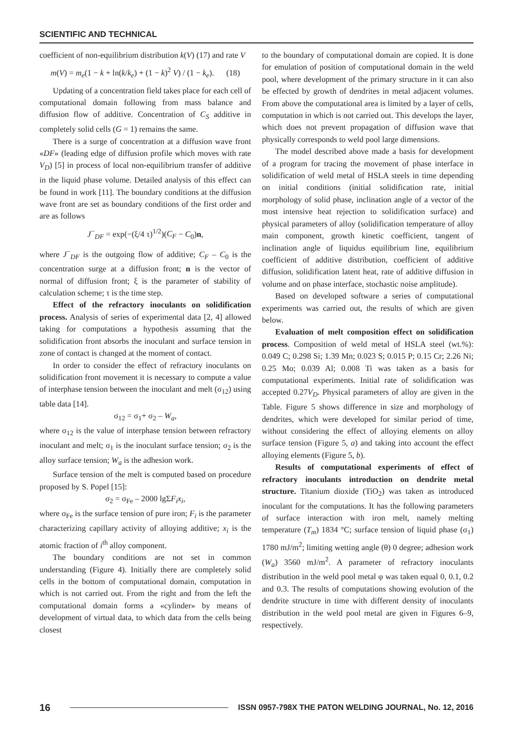SCIENTIFIC AND TECHNICAL
coefficient of non-equilibrium distribution k(V) (17) and rate V
m(V) = m<sub>e</sub>(1 − k + ln(k/k<sub>e</sub>) + (1 − k)<sup>2</sup> V) / (1 − k<sub>e</sub>). (18)
Updating of a concentration field takes place for each cell of computational domain following from mass balance and diffusion flow of additive. Concentration of C<sub>S</sub> additive in completely solid cells (G = 1) remains the same.
There is a surge of concentration at a diffusion wave front «DF» (leading edge of diffusion profile which moves with rate V<sub>D</sub>) [5] in process of local non-equilibrium transfer of additive in the liquid phase volume. Detailed analysis of this effect can be found in work [11]. The boundary conditions at the diffusion wave front are set as boundary conditions of the first order and are as follows
J<sup>−</sup><sub>DF</sub> = exp(−(ξ/4 τ)<sup>1/2</sup>)(C<sub>F</sub> − C<sub>0</sub>)n,
where J<sup>−</sup><sub>DF</sub> is the outgoing flow of additive; C<sub>F</sub> – C<sub>0</sub> is the concentration surge at a diffusion front; n is the vector of normal of diffusion front; ξ is the parameter of stability of calculation scheme; τ is the time step.
Effect of the refractory inoculants on solidification process. Analysis of series of experimental data [2, 4] allowed taking for computations a hypothesis assuming that the solidification front absorbs the inoculant and surface tension in zone of contact is changed at the moment of contact.
In order to consider the effect of refractory inoculants on solidification front movement it is necessary to compute a value of interphase tension between the inoculant and melt (σ<sub>12</sub>) using table data [14].
σ<sub>12</sub> = σ<sub>1</sub>+ σ<sub>2</sub> – W<sub>a</sub>,
where σ<sub>12</sub> is the value of interphase tension between refractory inoculant and melt; σ<sub>1</sub> is the inoculant surface tension; σ<sub>2</sub> is the alloy surface tension; W<sub>a</sub> is the adhesion work.
Surface tension of the melt is computed based on procedure proposed by S. Popel [15]:
σ<sub>2</sub> = σ<sub>Fe</sub> – 2000 lgΣF<sub>i</sub>x<sub>i</sub>,
where σ<sub>Fe</sub> is the surface tension of pure iron; F<sub>i</sub> is the parameter characterizing capillary activity of alloying additive; x<sub>i</sub> is the atomic fraction of i<sup>th</sup> alloy component.
The boundary conditions are not set in common understanding (Figure 4). Initially there are completely solid cells in the bottom of computational domain, computation in which is not carried out. From the right and from the left the computational domain forms a «cylinder» by means of development of virtual data, to which data from the cells being closest
to the boundary of computational domain are copied. It is done for emulation of position of computational domain in the weld pool, where development of the primary structure in it can also be effected by growth of dendrites in metal adjacent volumes. From above the computational area is limited by a layer of cells, computation in which is not carried out. This develops the layer, which does not prevent propagation of diffusion wave that physically corresponds to weld pool large dimensions.
The model described above made a basis for development of a program for tracing the movement of phase interface in solidification of weld metal of HSLA steels in time depending on initial conditions (initial solidification rate, initial morphology of solid phase, inclination angle of a vector of the most intensive heat rejection to solidification surface) and physical parameters of alloy (solidification temperature of alloy main component, growth kinetic coefficient, tangent of inclination angle of liquidus equilibrium line, equilibrium coefficient of additive distribution, coefficient of additive diffusion, solidification latent heat, rate of additive diffusion in volume and on phase interface, stochastic noise amplitude).
Based on developed software a series of computational experiments was carried out, the results of which are given below.
Evaluation of melt composition effect on solidification process. Composition of weld metal of HSLA steel (wt.%): 0.049 C; 0.298 Si; 1.39 Mn; 0.023 S; 0.015 P; 0.15 Cr; 2.26 Ni; 0.25 Mo; 0.039 Al; 0.008 Ti was taken as a basis for computational experiments. Initial rate of solidification was accepted 0.27V<sub>D</sub>. Physical parameters of alloy are given in the Table. Figure 5 shows difference in size and morphology of dendrites, which were developed for similar period of time, without considering the effect of alloying elements on alloy surface tension (Figure 5, a) and taking into account the effect alloying elements (Figure 5, b).
Results of computational experiments of effect of refractory inoculants introduction on dendrite metal structure. Titanium dioxide (TiO<sub>2</sub>) was taken as introduced inoculant for the computations. It has the following parameters of surface interaction with iron melt, namely melting temperature (T<sub>m</sub>) 1834 °C; surface tension of liquid phase (σ<sub>1</sub>) 1780 mJ/m<sup>2</sup>; limiting wetting angle (θ) 0 degree; adhesion work (W<sub>a</sub>) 3560 mJ/m<sup>2</sup>. A parameter of refractory inoculants distribution in the weld pool metal φ was taken equal 0, 0.1, 0.2 and 0.3. The results of computations showing evolution of the dendrite structure in time with different density of inoculants distribution in the weld pool metal are given in Figures 6–9, respectively.
16 ISSN 0957-798X THE PATON WELDING JOURNAL, No. 12, 2016